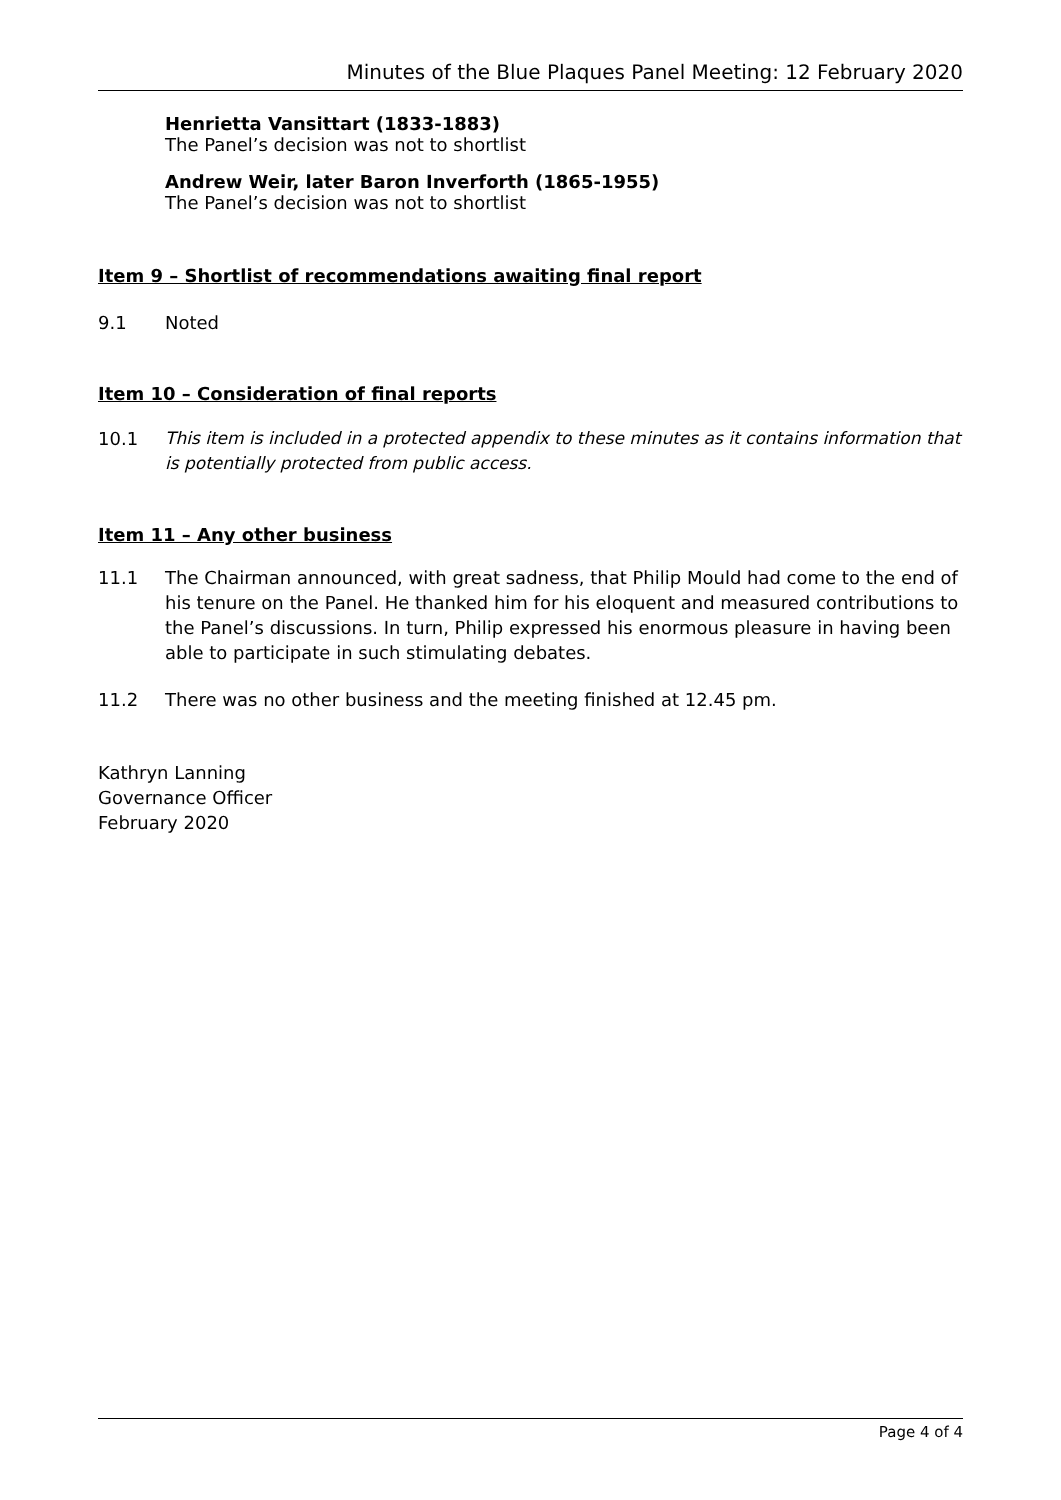Minutes of the Blue Plaques Panel Meeting: 12 February 2020
Henrietta Vansittart (1833-1883)
The Panel’s decision was not to shortlist
Andrew Weir, later Baron Inverforth (1865-1955)
The Panel’s decision was not to shortlist
Item 9 – Shortlist of recommendations awaiting final report
9.1 Noted
Item 10 – Consideration of final reports
10.1 This item is included in a protected appendix to these minutes as it contains information that is potentially protected from public access.
Item 11 – Any other business
11.1 The Chairman announced, with great sadness, that Philip Mould had come to the end of his tenure on the Panel. He thanked him for his eloquent and measured contributions to the Panel’s discussions. In turn, Philip expressed his enormous pleasure in having been able to participate in such stimulating debates.
11.2 There was no other business and the meeting finished at 12.45 pm.
Kathryn Lanning
Governance Officer
February 2020
Page 4 of 4